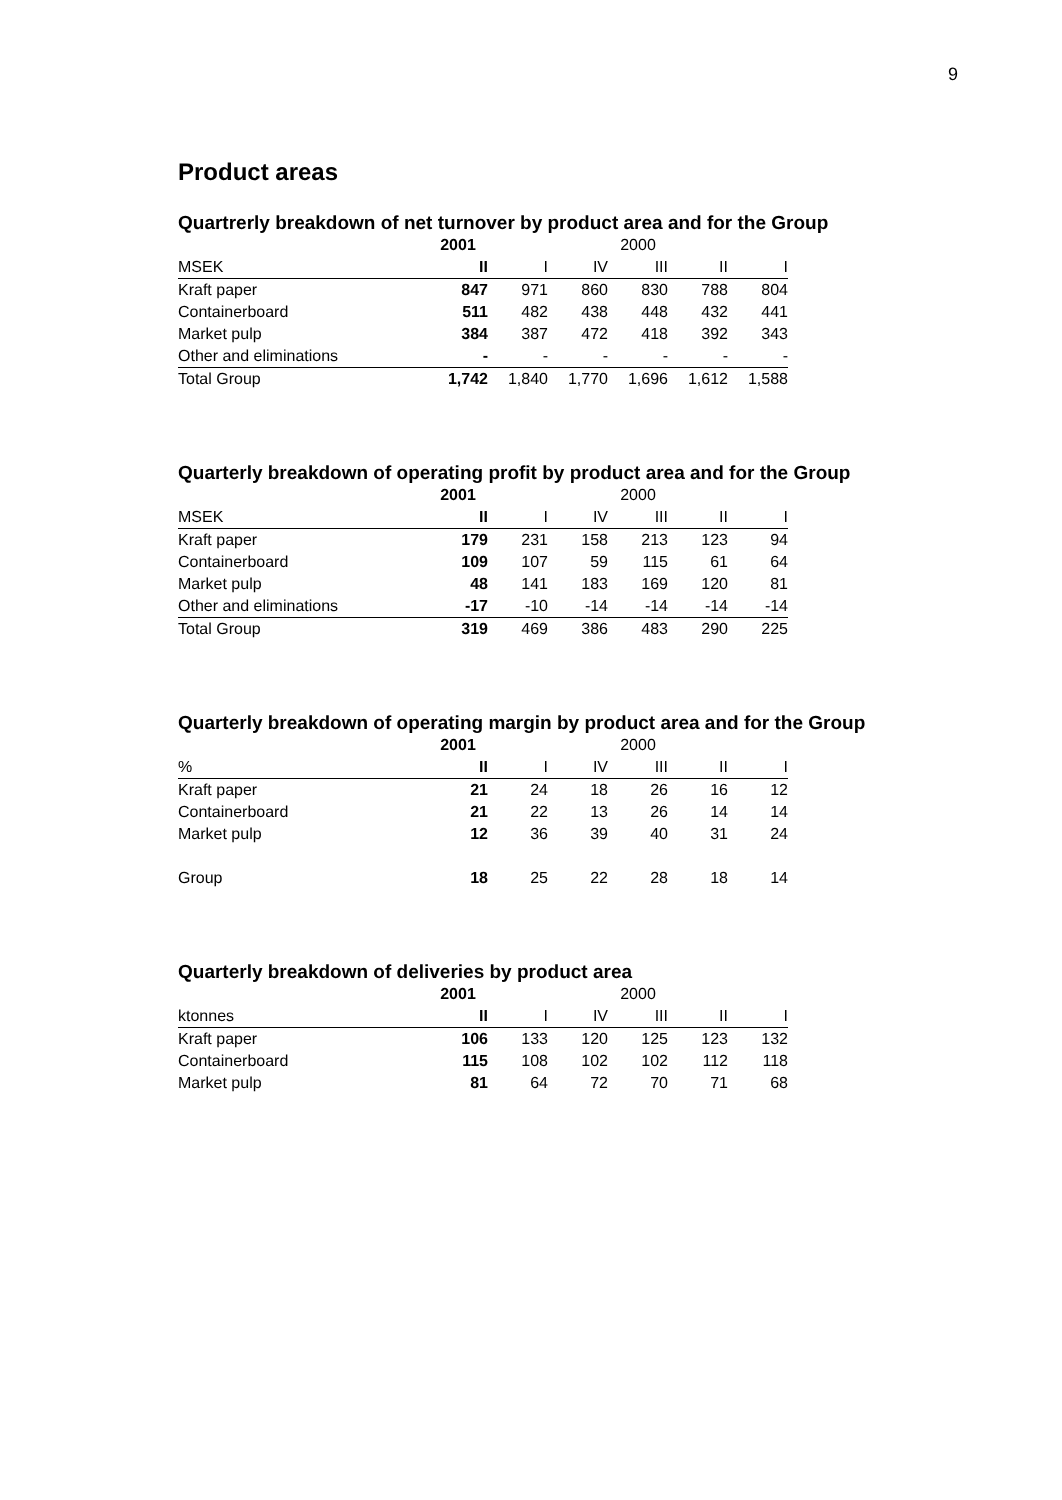9
Product areas
Quartrerly breakdown of net turnover by product area and for the Group
| | 2001 | | | 2000 | | |
| MSEK | II | I | IV | III | II | I |
| Kraft paper | 847 | 971 | 860 | 830 | 788 | 804 |
| Containerboard | 511 | 482 | 438 | 448 | 432 | 441 |
| Market pulp | 384 | 387 | 472 | 418 | 392 | 343 |
| Other and eliminations | - | - | - | - | - | - |
| Total Group | 1,742 | 1,840 | 1,770 | 1,696 | 1,612 | 1,588 |
Quarterly breakdown of operating profit by product area and for the Group
| | 2001 | | | 2000 | | |
| MSEK | II | I | IV | III | II | I |
| Kraft paper | 179 | 231 | 158 | 213 | 123 | 94 |
| Containerboard | 109 | 107 | 59 | 115 | 61 | 64 |
| Market pulp | 48 | 141 | 183 | 169 | 120 | 81 |
| Other and eliminations | -17 | -10 | -14 | -14 | -14 | -14 |
| Total Group | 319 | 469 | 386 | 483 | 290 | 225 |
Quarterly breakdown of operating margin by product area and for the Group
| | 2001 | | | 2000 | | |
| % | II | I | IV | III | II | I |
| Kraft paper | 21 | 24 | 18 | 26 | 16 | 12 |
| Containerboard | 21 | 22 | 13 | 26 | 14 | 14 |
| Market pulp | 12 | 36 | 39 | 40 | 31 | 24 |
| Group | 18 | 25 | 22 | 28 | 18 | 14 |
Quarterly breakdown of deliveries by product area
| | 2001 | | | 2000 | | |
| ktonnes | II | I | IV | III | II | I |
| Kraft paper | 106 | 133 | 120 | 125 | 123 | 132 |
| Containerboard | 115 | 108 | 102 | 102 | 112 | 118 |
| Market pulp | 81 | 64 | 72 | 70 | 71 | 68 |